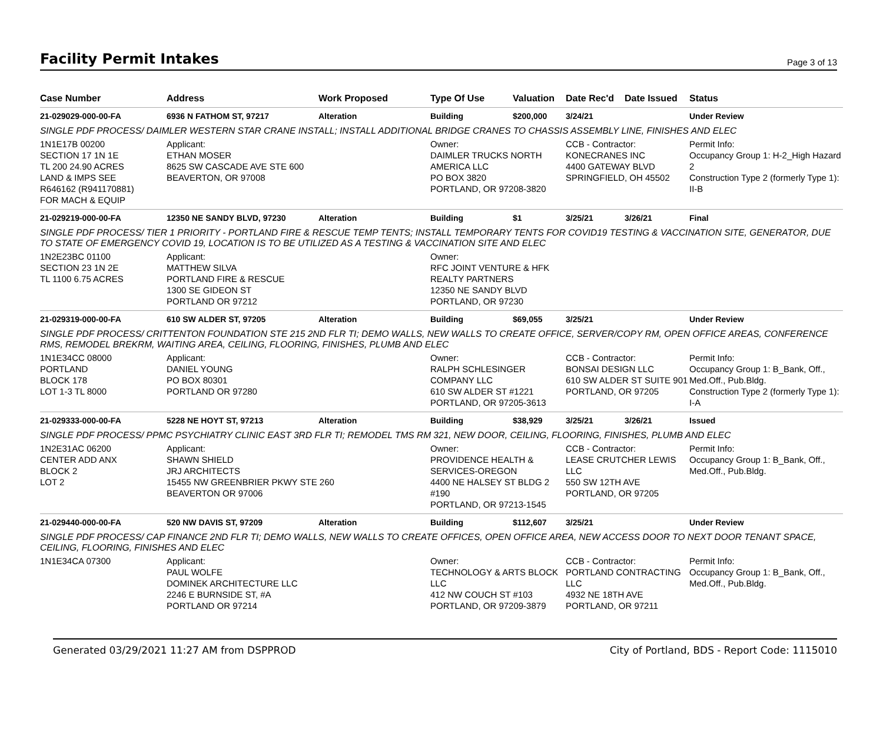Facility Permit Intakes
Page 3 of 13
| Case Number | Address | Work Proposed | Type Of Use | Valuation | Date Rec'd | Date Issued | Status |
| --- | --- | --- | --- | --- | --- | --- | --- |
| 21-029029-000-00-FA | 6936 N FATHOM ST, 97217 | Alteration | Building | $200,000 | 3/24/21 | | Under Review |
| SINGLE PDF PROCESS/ DAIMLER WESTERN STAR CRANE INSTALL; INSTALL ADDITIONAL BRIDGE CRANES TO CHASSIS ASSEMBLY LINE, FINISHES AND ELEC | | | | | | | |
| 1N1E17B 00200 SECTION 17 1N 1E TL 200 24.90 ACRES LAND & IMPS SEE R646162 (R941170881) FOR MACH & EQUIP | Applicant: ETHAN MOSER 8625 SW CASCADE AVE STE 600 BEAVERTON, OR 97008 | | Owner: DAIMLER TRUCKS NORTH AMERICA LLC PO BOX 3820 PORTLAND, OR 97208-3820 | | CCB - Contractor: KONECRANES INC 4400 GATEWAY BLVD SPRINGFIELD, OH 45502 | | Permit Info: Occupancy Group 1: H-2_High Hazard 2 Construction Type 2 (formerly Type 1): II-B |
| 21-029219-000-00-FA | 12350 NE SANDY BLVD, 97230 | Alteration | Building | $1 | 3/25/21 | 3/26/21 | Final |
| SINGLE PDF PROCESS/ TIER 1 PRIORITY - PORTLAND FIRE & RESCUE TEMP TENTS; INSTALL TEMPORARY TENTS FOR COVID19 TESTING & VACCINATION SITE, GENERATOR, DUE TO STATE OF EMERGENCY COVID 19, LOCATION IS TO BE UTILIZED AS A TESTING & VACCINATION SITE AND ELEC | | | | | | | |
| 1N2E23BC 01100 SECTION 23 1N 2E TL 1100 6.75 ACRES | Applicant: MATTHEW SILVA PORTLAND FIRE & RESCUE 1300 SE GIDEON ST PORTLAND OR 97212 | | Owner: RFC JOINT VENTURE & HFK REALTY PARTNERS 12350 NE SANDY BLVD PORTLAND, OR 97230 | | | | |
| 21-029319-000-00-FA | 610 SW ALDER ST, 97205 | Alteration | Building | $69,055 | 3/25/21 | | Under Review |
| SINGLE PDF PROCESS/ CRITTENTON FOUNDATION STE 215 2ND FLR TI; DEMO WALLS, NEW WALLS TO CREATE OFFICE, SERVER/COPY RM, OPEN OFFICE AREAS, CONFERENCE RMS, REMODEL BREKRM, WAITING AREA, CEILING, FLOORING, FINISHES, PLUMB AND ELEC | | | | | | | |
| 1N1E34CC 08000 PORTLAND BLOCK 178 LOT 1-3 TL 8000 | Applicant: DANIEL YOUNG PO BOX 80301 PORTLAND OR 97280 | | Owner: RALPH SCHLESINGER COMPANY LLC 610 SW ALDER ST #1221 PORTLAND, OR 97205-3613 | | CCB - Contractor: BONSAI DESIGN LLC 610 SW ALDER ST SUITE 901 PORTLAND, OR 97205 | | Permit Info: Occupancy Group 1: B_Bank, Off., Med.Off., Pub.Bldg. Construction Type 2 (formerly Type 1): I-A |
| 21-029333-000-00-FA | 5228 NE HOYT ST, 97213 | Alteration | Building | $38,929 | 3/25/21 | 3/26/21 | Issued |
| SINGLE PDF PROCESS/ PPMC PSYCHIATRY CLINIC EAST 3RD FLR TI; REMODEL TMS RM 321, NEW DOOR, CEILING, FLOORING, FINISHES, PLUMB AND ELEC | | | | | | | |
| 1N2E31AC 06200 CENTER ADD ANX BLOCK 2 LOT 2 | Applicant: SHAWN SHIELD JRJ ARCHITECTS 15455 NW GREENBRIER PKWY STE 260 BEAVERTON OR 97006 | | Owner: PROVIDENCE HEALTH & SERVICES-OREGON 4400 NE HALSEY ST BLDG 2 #190 PORTLAND, OR 97213-1545 | | CCB - Contractor: LEASE CRUTCHER LEWIS LLC 550 SW 12TH AVE PORTLAND, OR 97205 | | Permit Info: Occupancy Group 1: B_Bank, Off., Med.Off., Pub.Bldg. |
| 21-029440-000-00-FA | 520 NW DAVIS ST, 97209 | Alteration | Building | $112,607 | 3/25/21 | | Under Review |
| SINGLE PDF PROCESS/ CAP FINANCE 2ND FLR TI; DEMO WALLS, NEW WALLS TO CREATE OFFICES, OPEN OFFICE AREA, NEW ACCESS DOOR TO NEXT DOOR TENANT SPACE, CEILING, FLOORING, FINISHES AND ELEC | | | | | | | |
| 1N1E34CA 07300 | Applicant: PAUL WOLFE DOMINEK ARCHITECTURE LLC 2246 E BURNSIDE ST, #A PORTLAND OR 97214 | | Owner: TECHNOLOGY & ARTS BLOCK LLC 412 NW COUCH ST #103 PORTLAND, OR 97209-3879 | | CCB - Contractor: PORTLAND CONTRACTING LLC 4932 NE 18TH AVE PORTLAND, OR 97211 | | Permit Info: Occupancy Group 1: B_Bank, Off., Med.Off., Pub.Bldg. |
Generated 03/29/2021 11:27 AM from DSPPROD City of Portland, BDS - Report Code: 1115010